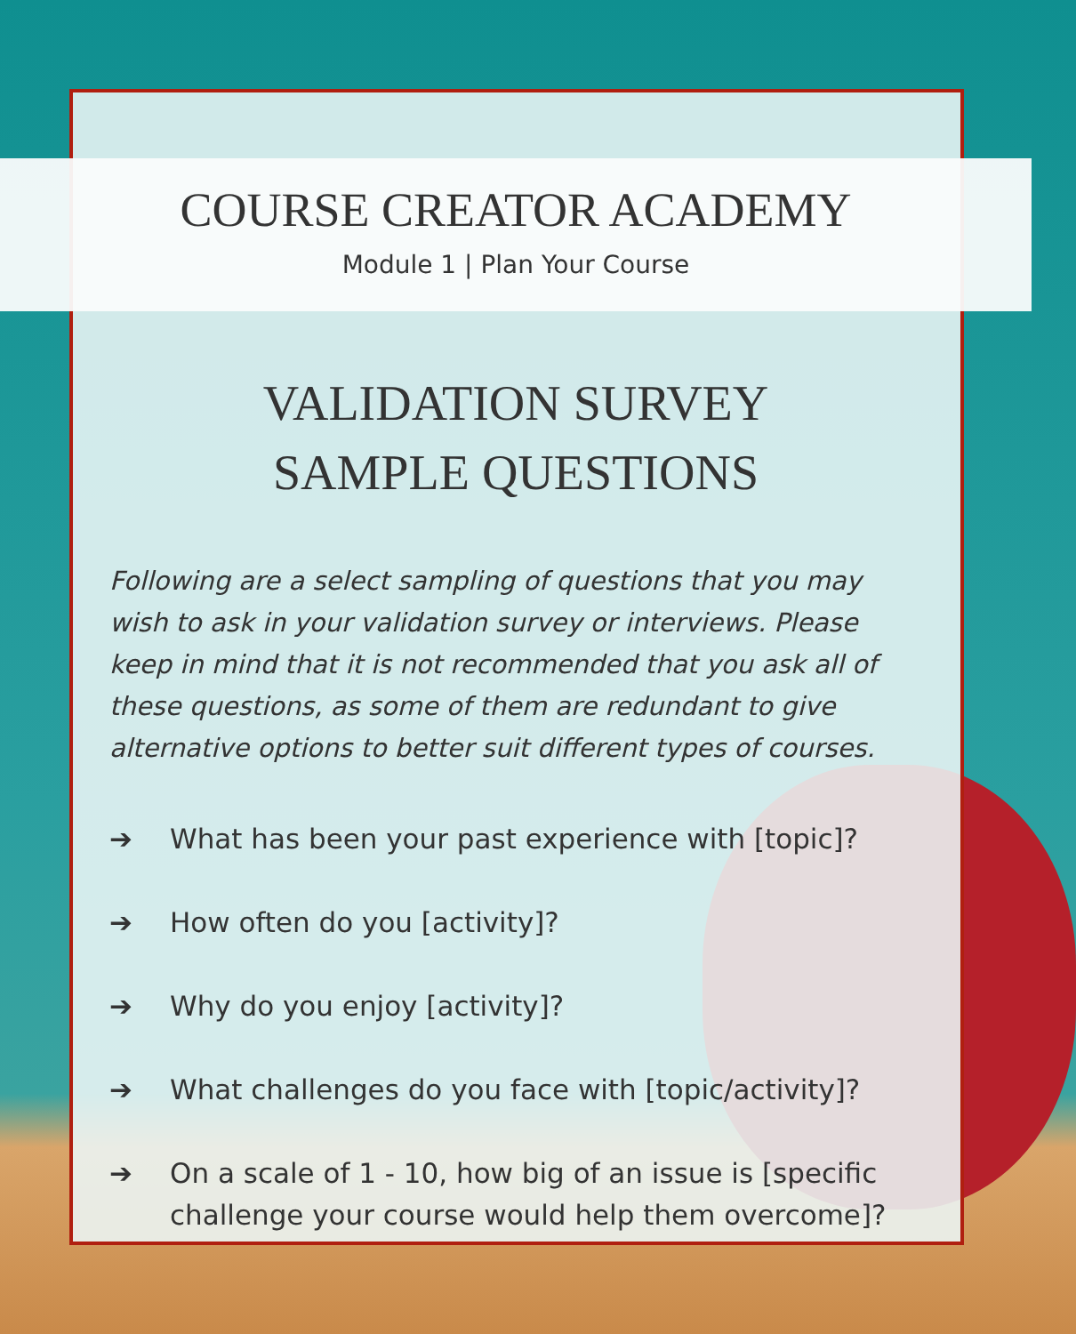COURSE CREATOR ACADEMY
Module 1 | Plan Your Course
VALIDATION SURVEY
SAMPLE QUESTIONS
Following are a select sampling of questions that you may wish to ask in your validation survey or interviews. Please keep in mind that it is not recommended that you ask all of these questions, as some of them are redundant to give alternative options to better suit different types of courses.
➔ What has been your past experience with [topic]?
➔ How often do you [activity]?
➔ Why do you enjoy [activity]?
➔ What challenges do you face with [topic/activity]?
➔ On a scale of 1 - 10, how big of an issue is [specific challenge your course would help them overcome]?